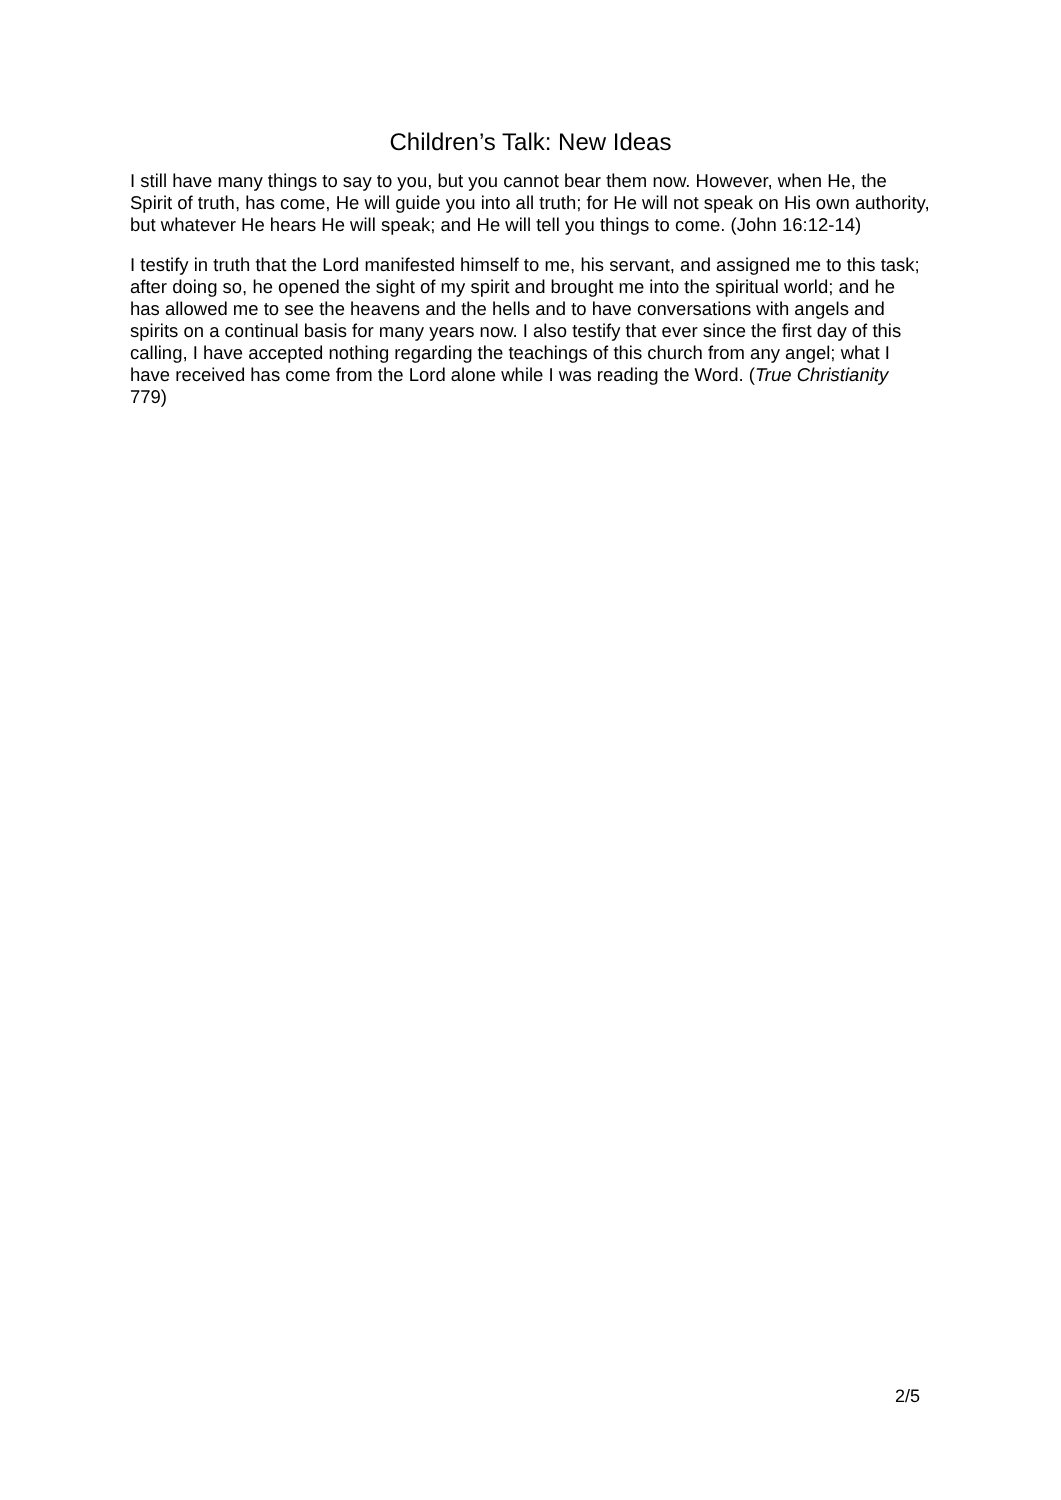Children’s Talk: New Ideas
I still have many things to say to you, but you cannot bear them now. However, when He, the Spirit of truth, has come, He will guide you into all truth; for He will not speak on His own authority, but whatever He hears He will speak; and He will tell you things to come. (John 16:12-14)
I testify in truth that the Lord manifested himself to me, his servant, and assigned me to this task; after doing so, he opened the sight of my spirit and brought me into the spiritual world; and he has allowed me to see the heavens and the hells and to have conversations with angels and spirits on a continual basis for many years now. I also testify that ever since the first day of this calling, I have accepted nothing regarding the teachings of this church from any angel; what I have received has come from the Lord alone while I was reading the Word. (True Christianity 779)
2/5